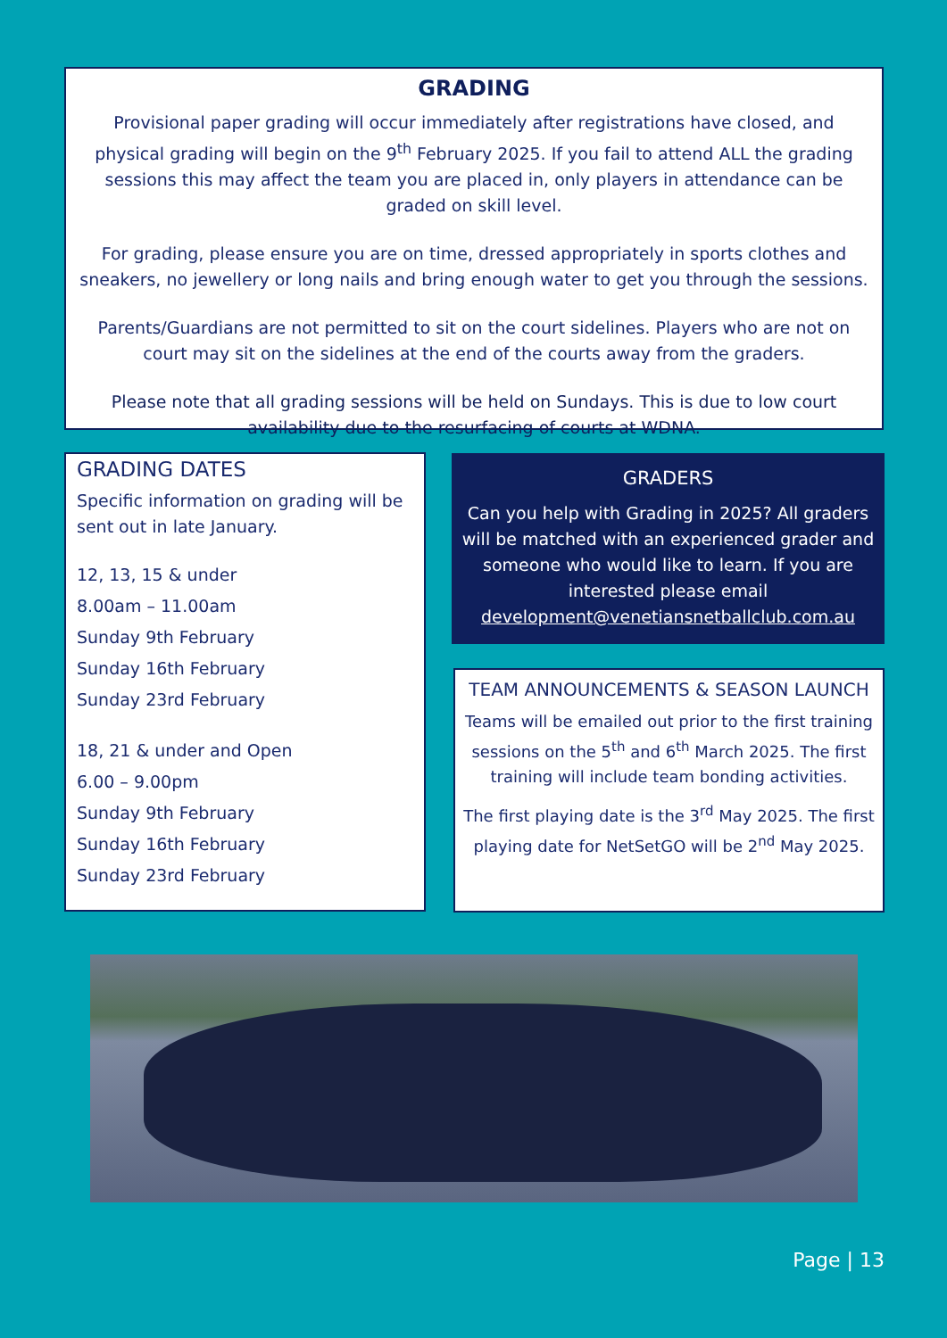GRADING
Provisional paper grading will occur immediately after registrations have closed, and physical grading will begin on the 9<sup>th</sup> February 2025. If you fail to attend ALL the grading sessions this may affect the team you are placed in, only players in attendance can be graded on skill level.
For grading, please ensure you are on time, dressed appropriately in sports clothes and sneakers, no jewellery or long nails and bring enough water to get you through the sessions.
Parents/Guardians are not permitted to sit on the court sidelines. Players who are not on court may sit on the sidelines at the end of the courts away from the graders.
Please note that all grading sessions will be held on Sundays. This is due to low court availability due to the resurfacing of courts at WDNA.
GRADING DATES
Specific information on grading will be sent out in late January.
12, 13, 15 & under
8.00am – 11.00am
Sunday 9th February
Sunday 16th February
Sunday 23rd February
18, 21 & under and Open
6.00 – 9.00pm
Sunday 9th February
Sunday 16th February
Sunday 23rd February
GRADERS
Can you help with Grading in 2025? All graders will be matched with an experienced grader and someone who would like to learn. If you are interested please email development@venetiansnetballclub.com.au
TEAM ANNOUNCEMENTS & SEASON LAUNCH
Teams will be emailed out prior to the first training sessions on the 5<sup>th</sup> and 6<sup>th</sup> March 2025. The first training will include team bonding activities.
The first playing date is the 3<sup>rd</sup> May 2025. The first playing date for NetSetGO will be 2<sup>nd</sup> May 2025.
Page | 13